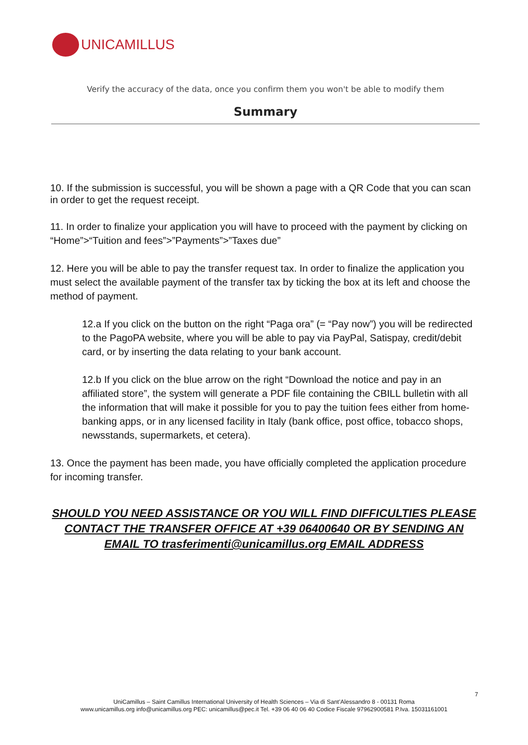UNICAMILLUS
Verify the accuracy of the data, once you confirm them you won't be able to modify them
Summary
10. If the submission is successful, you will be shown a page with a QR Code that you can scan in order to get the request receipt.
11. In order to finalize your application you will have to proceed with the payment by clicking on “Home”>“Tuition and fees”>”Payments”>”Taxes due”
12. Here you will be able to pay the transfer request tax. In order to finalize the application you must select the available payment of the transfer tax by ticking the box at its left and choose the method of payment.
12.a If you click on the button on the right “Paga ora” (= “Pay now”) you will be redirected to the PagoPA website, where you will be able to pay via PayPal, Satispay, credit/debit card, or by inserting the data relating to your bank account.
12.b If you click on the blue arrow on the right “Download the notice and pay in an affiliated store”, the system will generate a PDF file containing the CBILL bulletin with all the information that will make it possible for you to pay the tuition fees either from home-banking apps, or in any licensed facility in Italy (bank office, post office, tobacco shops, newsstands, supermarkets, et cetera).
13. Once the payment has been made, you have officially completed the application procedure for incoming transfer.
SHOULD YOU NEED ASSISTANCE OR YOU WILL FIND DIFFICULTIES PLEASE CONTACT THE TRANSFER OFFICE AT +39 06400640 OR BY SENDING AN EMAIL TO trasferimenti@unicamillus.org EMAIL ADDRESS
7
UniCamillus – Saint Camillus International University of Health Sciences – Via di Sant’Alessandro 8 - 00131 Roma
www.unicamillus.org info@unicamillus.org PEC: unicamillus@pec.it Tel. +39 06 40 06 40 Codice Fiscale 97962900581 P.Iva. 15031161001